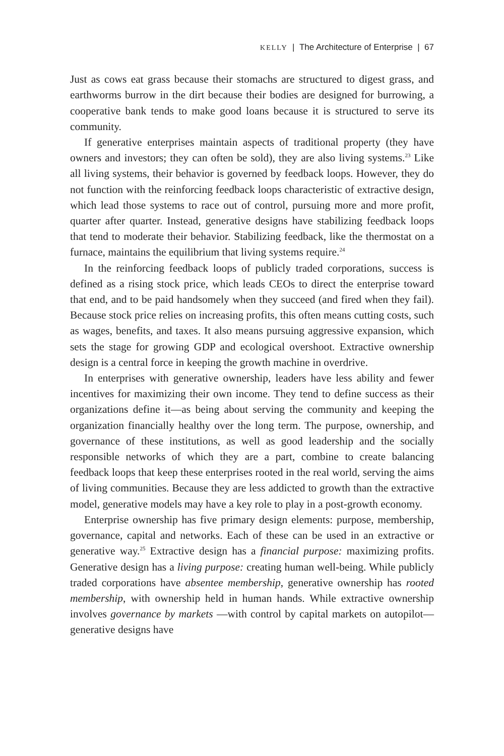KELLY | The Architecture of Enterprise | 67
Just as cows eat grass because their stomachs are structured to digest grass, and earthworms burrow in the dirt because their bodies are designed for burrowing, a cooperative bank tends to make good loans because it is structured to serve its community.
If generative enterprises maintain aspects of traditional property (they have owners and investors; they can often be sold), they are also living systems.<sup>23</sup> Like all living systems, their behavior is governed by feedback loops. However, they do not function with the reinforcing feedback loops characteristic of extractive design, which lead those systems to race out of control, pursuing more and more profit, quarter after quarter. Instead, generative designs have stabilizing feedback loops that tend to moderate their behavior. Stabilizing feedback, like the thermostat on a furnace, maintains the equilibrium that living systems require.<sup>24</sup>
In the reinforcing feedback loops of publicly traded corporations, success is defined as a rising stock price, which leads CEOs to direct the enterprise toward that end, and to be paid handsomely when they succeed (and fired when they fail). Because stock price relies on increasing profits, this often means cutting costs, such as wages, benefits, and taxes. It also means pursuing aggressive expansion, which sets the stage for growing GDP and ecological overshoot. Extractive ownership design is a central force in keeping the growth machine in overdrive.
In enterprises with generative ownership, leaders have less ability and fewer incentives for maximizing their own income. They tend to define success as their organizations define it—as being about serving the community and keeping the organization financially healthy over the long term. The purpose, ownership, and governance of these institutions, as well as good leadership and the socially responsible networks of which they are a part, combine to create balancing feedback loops that keep these enterprises rooted in the real world, serving the aims of living communities. Because they are less addicted to growth than the extractive model, generative models may have a key role to play in a post-growth economy.
Enterprise ownership has five primary design elements: purpose, membership, governance, capital and networks. Each of these can be used in an extractive or generative way.<sup>25</sup> Extractive design has a financial purpose: maximizing profits. Generative design has a living purpose: creating human well-being. While publicly traded corporations have absentee membership, generative ownership has rooted membership, with ownership held in human hands. While extractive ownership involves governance by markets —with control by capital markets on autopilot—generative designs have